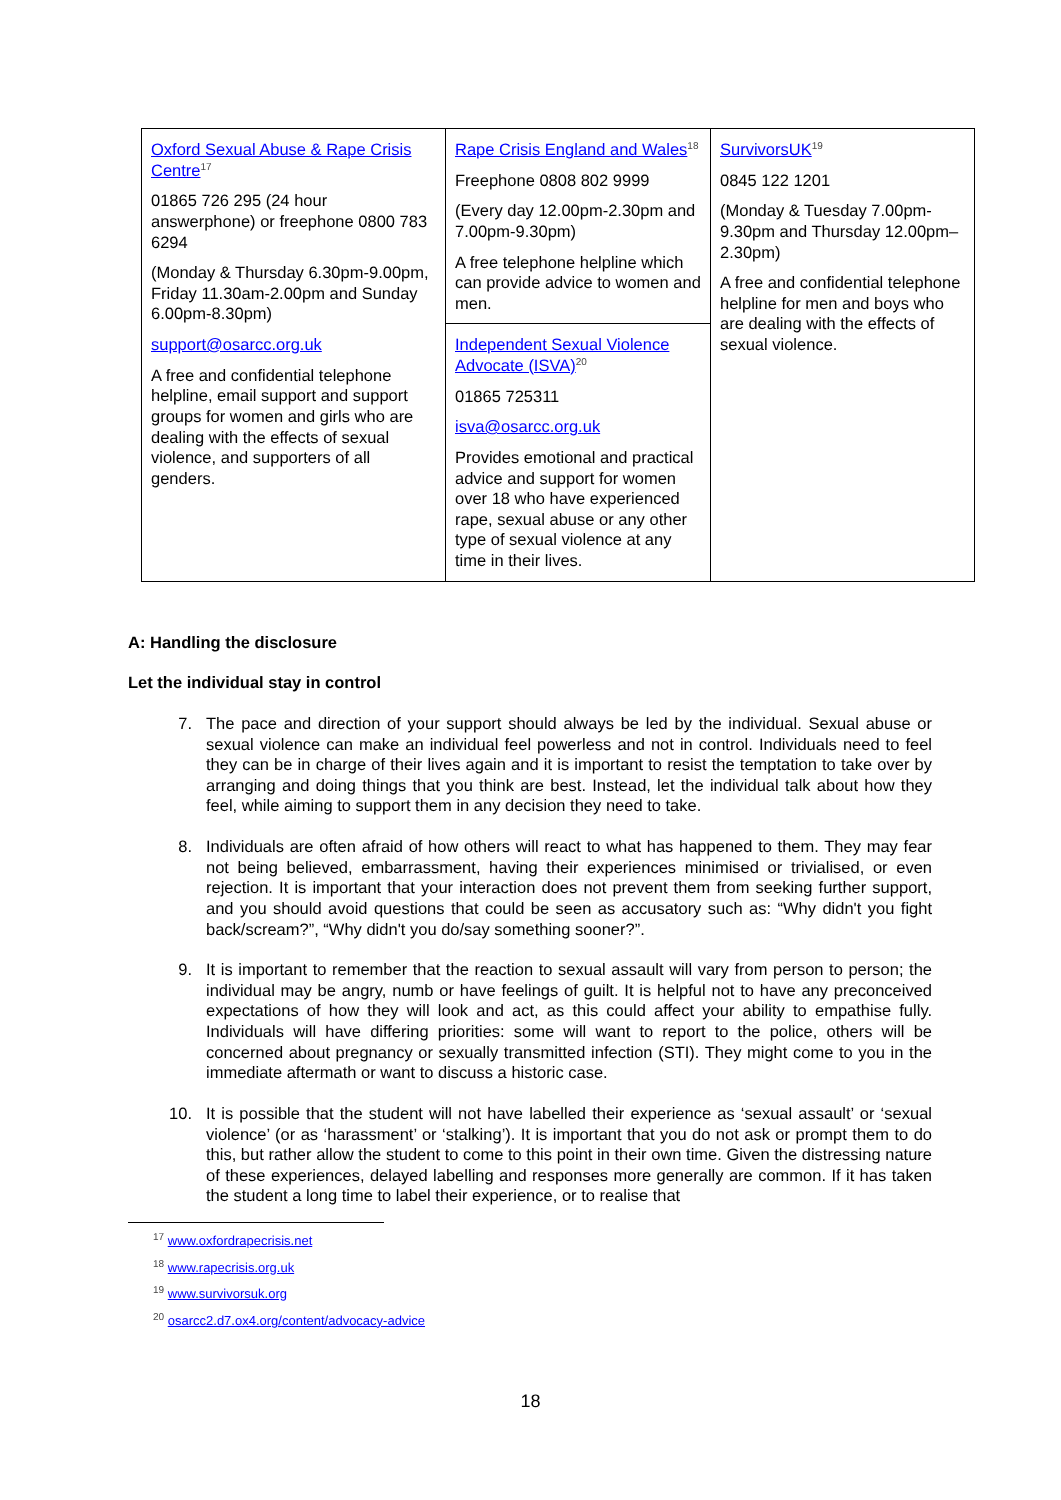| Oxford Sexual Abuse & Rape Crisis Centre<sup>17</sup> 01865 726 295 (24 hour answerphone) or freephone 0800 783 6294 (Monday & Thursday 6.30pm-9.00pm, Friday 11.30am-2.00pm and Sunday 6.00pm-8.30pm) support@osarcc.org.uk A free and confidential telephone helpline, email support and support groups for women and girls who are dealing with the effects of sexual violence, and supporters of all genders. | Rape Crisis England and Wales<sup>18</sup> Freephone 0808 802 9999 (Every day 12.00pm-2.30pm and 7.00pm-9.30pm) A free telephone helpline which can provide advice to women and men. | SurvivorsUK<sup>19</sup> 0845 122 1201 (Monday & Tuesday 7.00pm-9.30pm and Thursday 12.00pm–2.30pm) A free and confidential telephone helpline for men and boys who are dealing with the effects of sexual violence. |
| | Independent Sexual Violence Advocate (ISVA)<sup>20</sup> 01865 725311 isva@osarcc.org.uk Provides emotional and practical advice and support for women over 18 who have experienced rape, sexual abuse or any other type of sexual violence at any time in their lives. | |
A: Handling the disclosure
Let the individual stay in control
7. The pace and direction of your support should always be led by the individual. Sexual abuse or sexual violence can make an individual feel powerless and not in control. Individuals need to feel they can be in charge of their lives again and it is important to resist the temptation to take over by arranging and doing things that you think are best. Instead, let the individual talk about how they feel, while aiming to support them in any decision they need to take.
8. Individuals are often afraid of how others will react to what has happened to them. They may fear not being believed, embarrassment, having their experiences minimised or trivialised, or even rejection. It is important that your interaction does not prevent them from seeking further support, and you should avoid questions that could be seen as accusatory such as: “Why didn't you fight back/scream?”, “Why didn't you do/say something sooner?”.
9. It is important to remember that the reaction to sexual assault will vary from person to person; the individual may be angry, numb or have feelings of guilt. It is helpful not to have any preconceived expectations of how they will look and act, as this could affect your ability to empathise fully. Individuals will have differing priorities: some will want to report to the police, others will be concerned about pregnancy or sexually transmitted infection (STI). They might come to you in the immediate aftermath or want to discuss a historic case.
10. It is possible that the student will not have labelled their experience as ‘sexual assault’ or ‘sexual violence’ (or as ‘harassment’ or ‘stalking’). It is important that you do not ask or prompt them to do this, but rather allow the student to come to this point in their own time. Given the distressing nature of these experiences, delayed labelling and responses more generally are common. If it has taken the student a long time to label their experience, or to realise that
<sup>17</sup> www.oxfordrapecrisis.net
<sup>18</sup> www.rapecrisis.org.uk
<sup>19</sup> www.survivorsuk.org
<sup>20</sup> osarcc2.d7.ox4.org/content/advocacy-advice
18